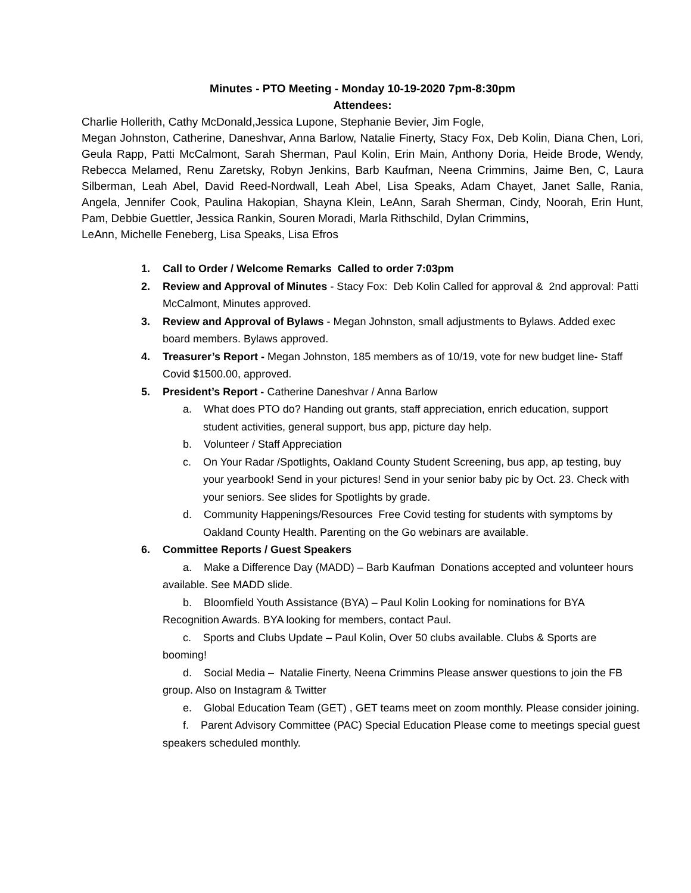Minutes - PTO Meeting - Monday 10-19-2020 7pm-8:30pm
Attendees:
Charlie Hollerith, Cathy McDonald,Jessica Lupone, Stephanie Bevier, Jim Fogle,
Megan Johnston, Catherine, Daneshvar, Anna Barlow, Natalie Finerty, Stacy Fox, Deb Kolin, Diana Chen, Lori, Geula Rapp, Patti McCalmont, Sarah Sherman, Paul Kolin, Erin Main, Anthony Doria, Heide Brode, Wendy, Rebecca Melamed, Renu Zaretsky, Robyn Jenkins, Barb Kaufman, Neena Crimmins, Jaime Ben, C, Laura Silberman, Leah Abel, David Reed-Nordwall, Leah Abel, Lisa Speaks, Adam Chayet, Janet Salle, Rania, Angela, Jennifer Cook, Paulina Hakopian, Shayna Klein, LeAnn, Sarah Sherman, Cindy, Noorah, Erin Hunt, Pam, Debbie Guettler, Jessica Rankin, Souren Moradi, Marla Rithschild, Dylan Crimmins,
LeAnn, Michelle Feneberg, Lisa Speaks, Lisa Efros
1. Call to Order / Welcome Remarks Called to order 7:03pm
2. Review and Approval of Minutes - Stacy Fox: Deb Kolin Called for approval & 2nd approval: Patti McCalmont, Minutes approved.
3. Review and Approval of Bylaws - Megan Johnston, small adjustments to Bylaws. Added exec board members. Bylaws approved.
4. Treasurer’s Report - Megan Johnston, 185 members as of 10/19, vote for new budget line- Staff Covid $1500.00, approved.
5. President’s Report - Catherine Daneshvar / Anna Barlow
a. What does PTO do? Handing out grants, staff appreciation, enrich education, support student activities, general support, bus app, picture day help.
b. Volunteer / Staff Appreciation
c. On Your Radar /Spotlights, Oakland County Student Screening, bus app, ap testing, buy your yearbook! Send in your pictures! Send in your senior baby pic by Oct. 23. Check with your seniors. See slides for Spotlights by grade.
d. Community Happenings/Resources Free Covid testing for students with symptoms by Oakland County Health. Parenting on the Go webinars are available.
6. Committee Reports / Guest Speakers
a. Make a Difference Day (MADD) – Barb Kaufman Donations accepted and volunteer hours available. See MADD slide.
b. Bloomfield Youth Assistance (BYA) – Paul Kolin Looking for nominations for BYA Recognition Awards. BYA looking for members, contact Paul.
c. Sports and Clubs Update – Paul Kolin, Over 50 clubs available. Clubs & Sports are booming!
d. Social Media – Natalie Finerty, Neena Crimmins Please answer questions to join the FB group. Also on Instagram & Twitter
e. Global Education Team (GET) , GET teams meet on zoom monthly. Please consider joining.
f. Parent Advisory Committee (PAC) Special Education Please come to meetings special guest speakers scheduled monthly.